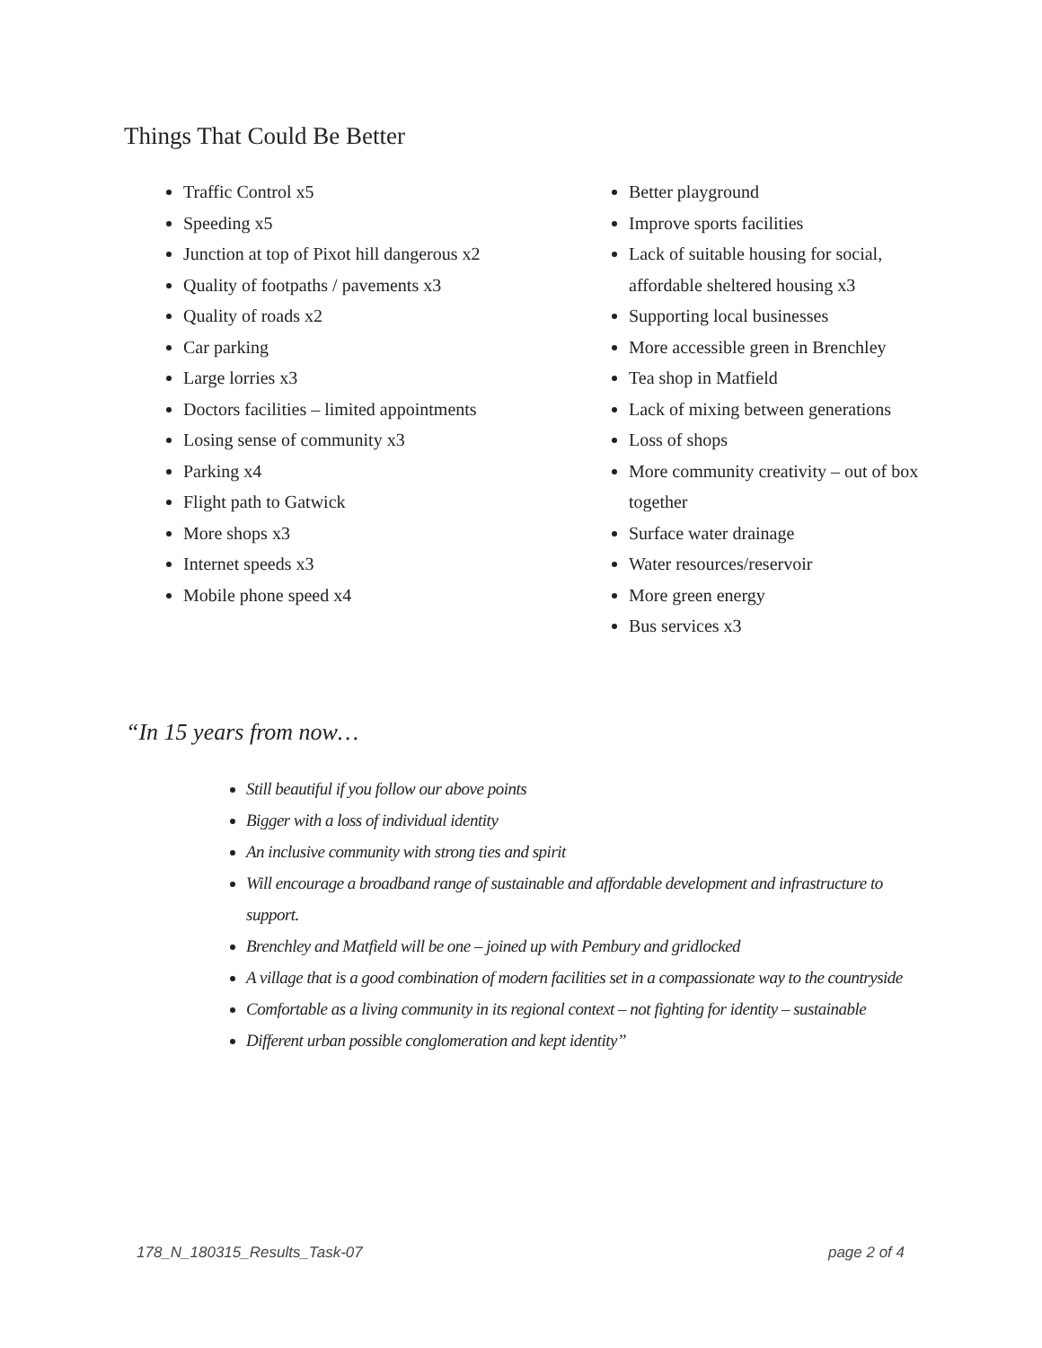Things That Could Be Better
Traffic Control x5
Speeding x5
Junction at top of Pixot hill dangerous x2
Quality of footpaths / pavements x3
Quality of roads x2
Car parking
Large lorries x3
Doctors facilities – limited appointments
Losing sense of community x3
Parking x4
Flight path to Gatwick
More shops x3
Internet speeds x3
Mobile phone speed x4
Better playground
Improve sports facilities
Lack of suitable housing for social, affordable sheltered housing x3
Supporting local businesses
More accessible green in Brenchley
Tea shop in Matfield
Lack of mixing between generations
Loss of shops
More community creativity – out of box together
Surface water drainage
Water resources/reservoir
More green energy
Bus services x3
“In 15 years from now…
Still beautiful if you follow our above points
Bigger with a loss of individual identity
An inclusive community with strong ties and spirit
Will encourage a broadband range of sustainable and affordable development and infrastructure to support.
Brenchley and Matfield will be one – joined up with Pembury and gridlocked
A village that is a good combination of modern facilities set in a compassionate way to the countryside
Comfortable as a living community in its regional context – not fighting for identity – sustainable
Different urban possible conglomeration and kept identity”
178_N_180315_Results_Task-07 page 2 of 4